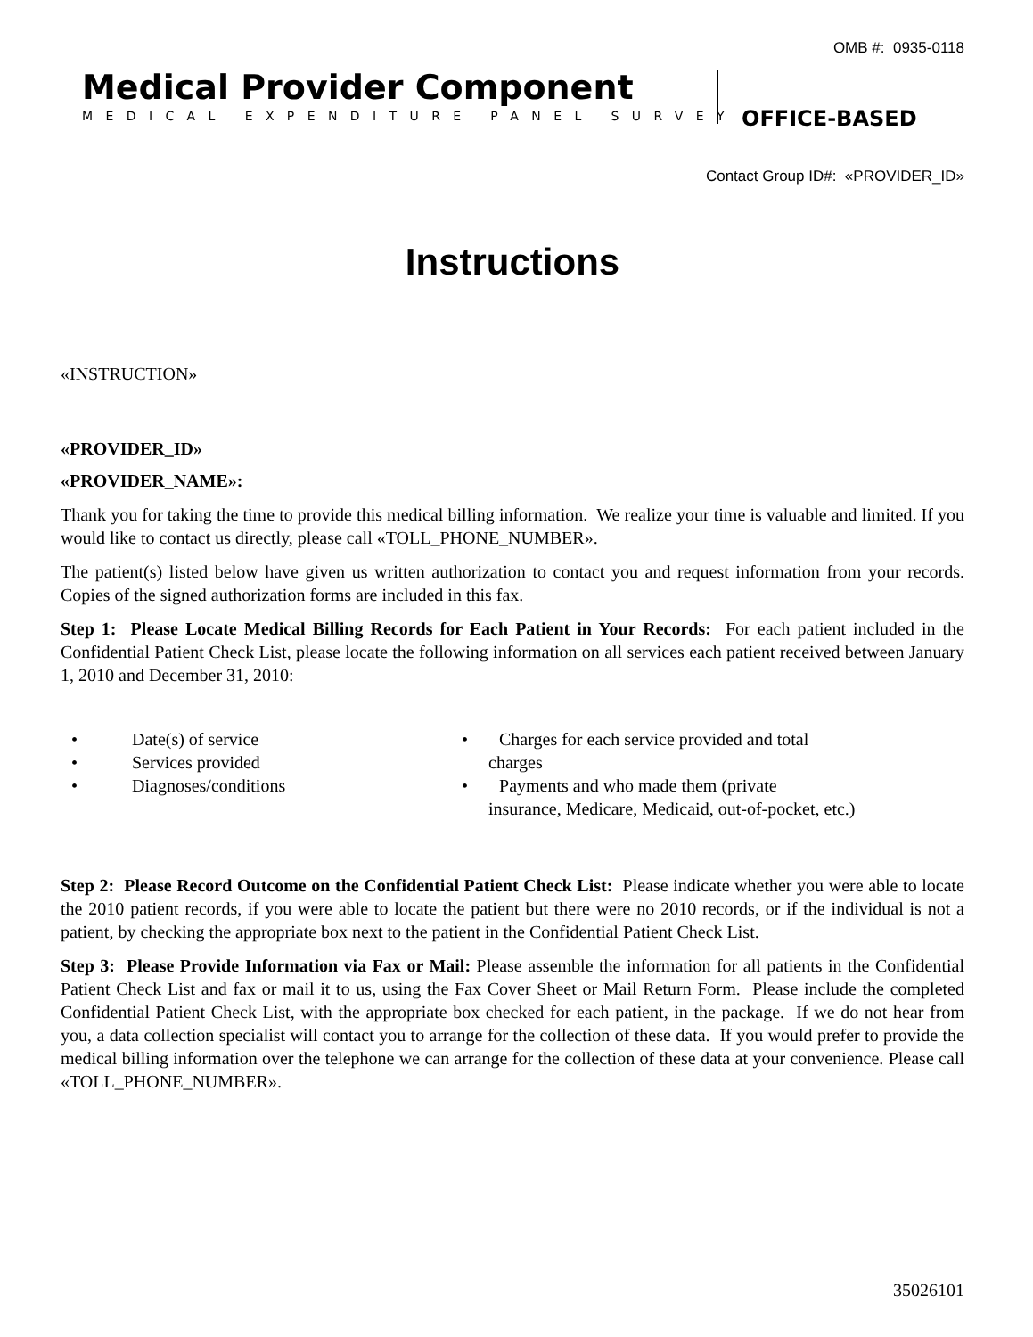OMB #: 0935-0118
Medical Provider Component
MEDICAL EXPENDITURE PANEL SURVEY
OFFICE-BASED
Contact Group ID#: «PROVIDER_ID»
Instructions
«INSTRUCTION»
«PROVIDER_ID»
«PROVIDER_NAME»:
Thank you for taking the time to provide this medical billing information. We realize your time is valuable and limited. If you would like to contact us directly, please call «TOLL_PHONE_NUMBER».
The patient(s) listed below have given us written authorization to contact you and request information from your records. Copies of the signed authorization forms are included in this fax.
Step 1: Please Locate Medical Billing Records for Each Patient in Your Records: For each patient included in the Confidential Patient Check List, please locate the following information on all services each patient received between January 1, 2010 and December 31, 2010:
• Date(s) of service
• Services provided
• Diagnoses/conditions
• Charges for each service provided and total
charges
• Payments and who made them (private
insurance, Medicare, Medicaid, out-of-pocket, etc.)
Step 2: Please Record Outcome on the Confidential Patient Check List: Please indicate whether you were able to locate the 2010 patient records, if you were able to locate the patient but there were no 2010 records, or if the individual is not a patient, by checking the appropriate box next to the patient in the Confidential Patient Check List.
Step 3: Please Provide Information via Fax or Mail: Please assemble the information for all patients in the Confidential Patient Check List and fax or mail it to us, using the Fax Cover Sheet or Mail Return Form. Please include the completed Confidential Patient Check List, with the appropriate box checked for each patient, in the package. If we do not hear from you, a data collection specialist will contact you to arrange for the collection of these data. If you would prefer to provide the medical billing information over the telephone we can arrange for the collection of these data at your convenience. Please call «TOLL_PHONE_NUMBER».
35026101